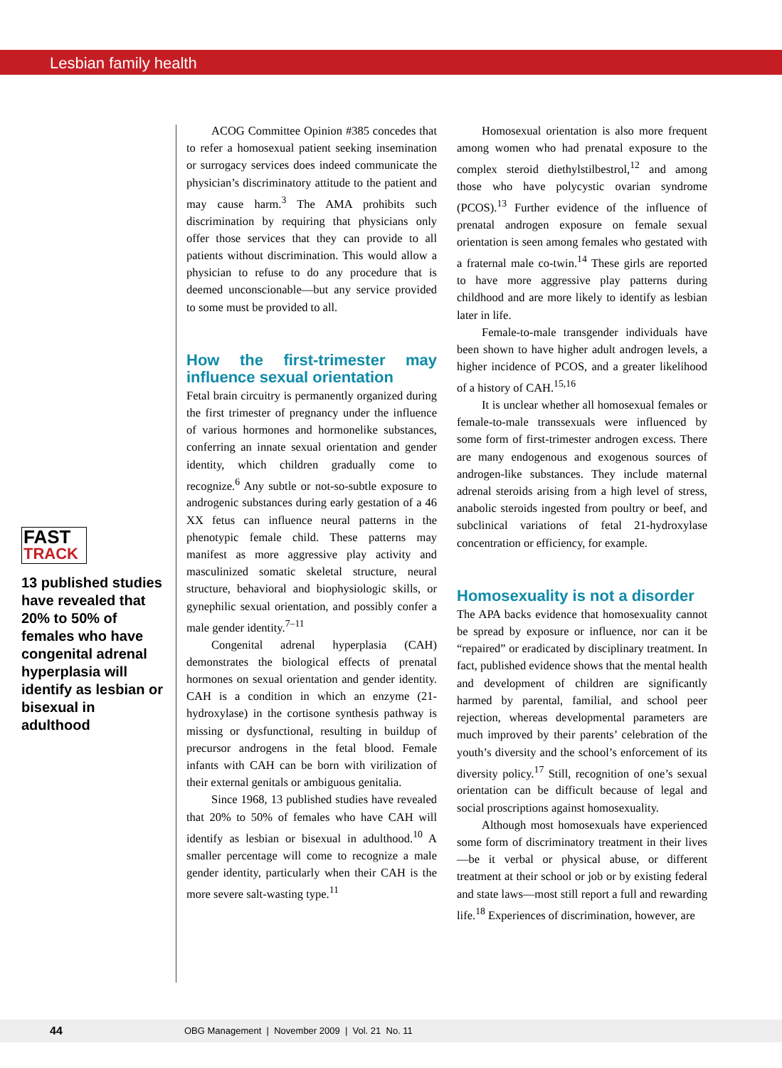Lesbian family health
FAST
TRACK
13 published studies have revealed that 20% to 50% of females who have congenital adrenal hyperplasia will identify as lesbian or bisexual in adulthood
ACOG Committee Opinion #385 concedes that to refer a homosexual patient seeking insemination or surrogacy services does indeed communicate the physician’s discriminatory attitude to the patient and may cause harm.<sup>3</sup> The AMA prohibits such discrimination by requiring that physicians only offer those services that they can provide to all patients without discrimination. This would allow a physician to refuse to do any procedure that is deemed unconscionable—but any service provided to some must be provided to all.
How the first-trimester may influence sexual orientation
Fetal brain circuitry is permanently organized during the first trimester of pregnancy under the influence of various hormones and hormonelike substances, conferring an innate sexual orientation and gender identity, which children gradually come to recognize.<sup>6</sup> Any subtle or not-so-subtle exposure to androgenic substances during early gestation of a 46 XX fetus can influence neural patterns in the phenotypic female child. These patterns may manifest as more aggressive play activity and masculinized somatic skeletal structure, neural structure, behavioral and biophysiologic skills, or gynephilic sexual orientation, and possibly confer a male gender identity.<sup>7–11</sup>
Congenital adrenal hyperplasia (CAH) demonstrates the biological effects of prenatal hormones on sexual orientation and gender identity. CAH is a condition in which an enzyme (21-hydroxylase) in the cortisone synthesis pathway is missing or dysfunctional, resulting in buildup of precursor androgens in the fetal blood. Female infants with CAH can be born with virilization of their external genitals or ambiguous genitalia.
Since 1968, 13 published studies have revealed that 20% to 50% of females who have CAH will identify as lesbian or bisexual in adulthood.<sup>10</sup> A smaller percentage will come to recognize a male gender identity, particularly when their CAH is the more severe salt-wasting type.<sup>11</sup>
Homosexual orientation is also more frequent among women who had prenatal exposure to the complex steroid diethylstilbestrol,<sup>12</sup> and among those who have polycystic ovarian syndrome (PCOS).<sup>13</sup> Further evidence of the influence of prenatal androgen exposure on female sexual orientation is seen among females who gestated with a fraternal male co-twin.<sup>14</sup> These girls are reported to have more aggressive play patterns during childhood and are more likely to identify as lesbian later in life.
Female-to-male transgender individuals have been shown to have higher adult androgen levels, a higher incidence of PCOS, and a greater likelihood of a history of CAH.<sup>15,16</sup>
It is unclear whether all homosexual females or female-to-male transsexuals were influenced by some form of first-trimester androgen excess. There are many endogenous and exogenous sources of androgen-like substances. They include maternal adrenal steroids arising from a high level of stress, anabolic steroids ingested from poultry or beef, and subclinical variations of fetal 21-hydroxylase concentration or efficiency, for example.
Homosexuality is not a disorder
The APA backs evidence that homosexuality cannot be spread by exposure or influence, nor can it be “repaired” or eradicated by disciplinary treatment. In fact, published evidence shows that the mental health and development of children are significantly harmed by parental, familial, and school peer rejection, whereas developmental parameters are much improved by their parents’ celebration of the youth’s diversity and the school’s enforcement of its diversity policy.<sup>17</sup> Still, recognition of one’s sexual orientation can be difficult because of legal and social proscriptions against homosexuality.
Although most homosexuals have experienced some form of discriminatory treatment in their lives—be it verbal or physical abuse, or different treatment at their school or job or by existing federal and state laws—most still report a full and rewarding life.<sup>18</sup> Experiences of discrimination, however, are
44 OBG Management | November 2009 | Vol. 21 No. 11